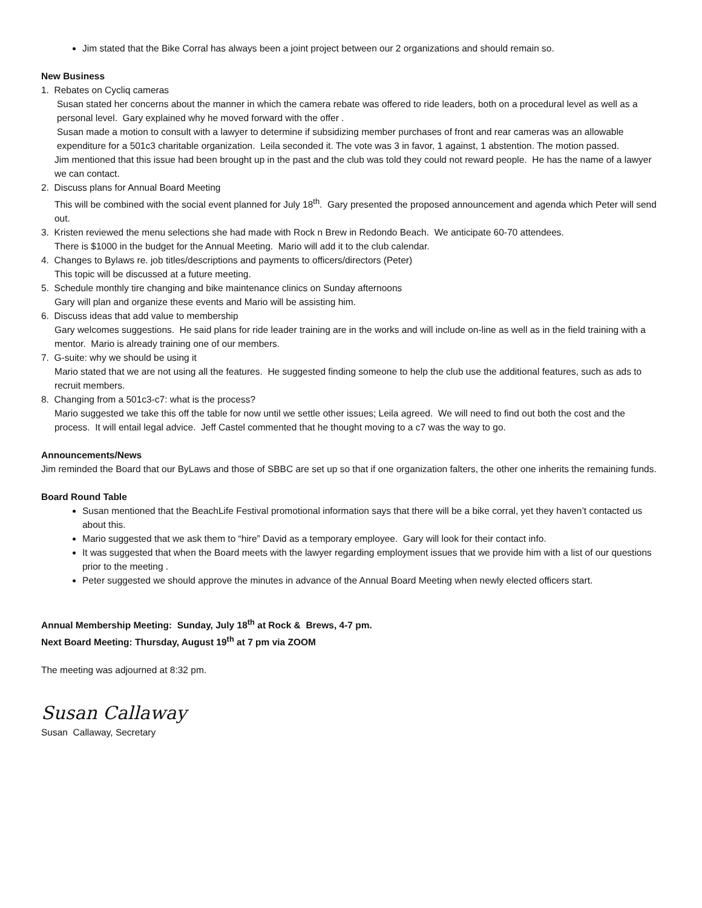Jim stated that the Bike Corral has always been a joint project between our 2 organizations and should remain so.
New Business
1. Rebates on Cycliq cameras
Susan stated her concerns about the manner in which the camera rebate was offered to ride leaders, both on a procedural level as well as a personal level. Gary explained why he moved forward with the offer .
Susan made a motion to consult with a lawyer to determine if subsidizing member purchases of front and rear cameras was an allowable expenditure for a 501c3 charitable organization. Leila seconded it. The vote was 3 in favor, 1 against, 1 abstention. The motion passed.
Jim mentioned that this issue had been brought up in the past and the club was told they could not reward people. He has the name of a lawyer we can contact.
2. Discuss plans for Annual Board Meeting
This will be combined with the social event planned for July 18<sup>th</sup>. Gary presented the proposed announcement and agenda which Peter will send out.
3. Kristen reviewed the menu selections she had made with Rock n Brew in Redondo Beach. We anticipate 60-70 attendees.
There is $1000 in the budget for the Annual Meeting. Mario will add it to the club calendar.
4. Changes to Bylaws re. job titles/descriptions and payments to officers/directors (Peter)
This topic will be discussed at a future meeting.
5. Schedule monthly tire changing and bike maintenance clinics on Sunday afternoons
Gary will plan and organize these events and Mario will be assisting him.
6. Discuss ideas that add value to membership
Gary welcomes suggestions. He said plans for ride leader training are in the works and will include on-line as well as in the field training with a mentor. Mario is already training one of our members.
7. G-suite: why we should be using it
Mario stated that we are not using all the features. He suggested finding someone to help the club use the additional features, such as ads to recruit members.
8. Changing from a 501c3-c7: what is the process?
Mario suggested we take this off the table for now until we settle other issues; Leila agreed. We will need to find out both the cost and the process. It will entail legal advice. Jeff Castel commented that he thought moving to a c7 was the way to go.
Announcements/News
Jim reminded the Board that our ByLaws and those of SBBC are set up so that if one organization falters, the other one inherits the remaining funds.
Board Round Table
Susan mentioned that the BeachLife Festival promotional information says that there will be a bike corral, yet they haven’t contacted us about this.
Mario suggested that we ask them to “hire” David as a temporary employee. Gary will look for their contact info.
It was suggested that when the Board meets with the lawyer regarding employment issues that we provide him with a list of our questions prior to the meeting .
Peter suggested we should approve the minutes in advance of the Annual Board Meeting when newly elected officers start.
Annual Membership Meeting: Sunday, July 18<sup>th</sup> at Rock & Brews, 4-7 pm.
Next Board Meeting: Thursday, August 19<sup>th</sup> at 7 pm via ZOOM
The meeting was adjourned at 8:32 pm.
Susan Callaway
Susan Callaway, Secretary